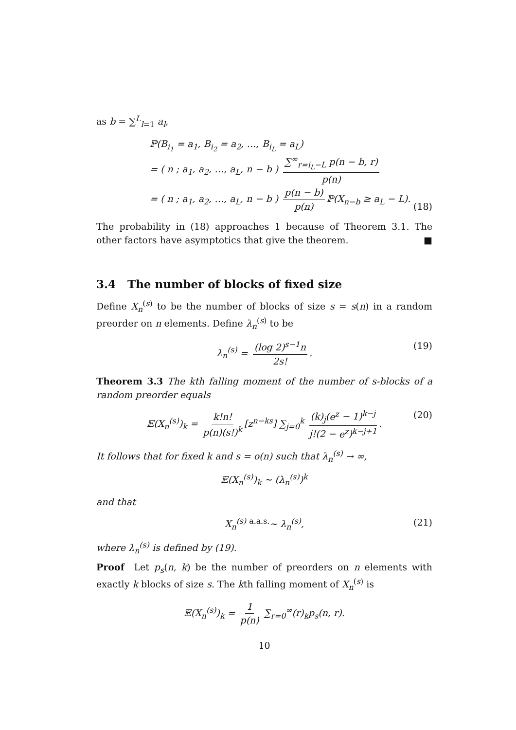as b = ∑<sup>L</sup><sub>l=1</sub> a<sub>l</sub>,
ℙ(B<sub>i<sub>1</sub></sub> = a<sub>1</sub>, B<sub>i<sub>2</sub></sub> = a<sub>2</sub>, …, B<sub>i<sub>L</sub></sub> = a<sub>L</sub>)
= ( n ; a<sub>1</sub>, a<sub>2</sub>, …, a<sub>L</sub>, n − b ) ∑<sup>∞</sup><sub>r=i<sub>L</sub>−L</sub> p(n − b, r) p(n)
= ( n ; a<sub>1</sub>, a<sub>2</sub>, …, a<sub>L</sub>, n − b ) p(n − b) p(n) ℙ(X<sub>n−b</sub> ≥ a<sub>L</sub> − L).
(18)
The probability in (18) approaches 1 because of Theorem 3.1. The other factors have asymptotics that give the theorem. ■
3.4 The number of blocks of fixed size
Define X<sub>n</sub><sup>(s)</sup> to be the number of blocks of size s = s(n) in a random preorder on n elements. Define λ<sub>n</sub><sup>(s)</sup> to be
λ<sub>n</sub><sup>(s)</sup> = (log 2)<sup>s−1</sup>n 2s!. (19)
Theorem 3.3 The kth falling moment of the number of s-blocks of a random preorder equals
𝔼(X<sub>n</sub><sup>(s)</sup>)<sub>k</sub> = k!n! p(n)(s!)<sup>k</sup> [z<sup>n−ks</sup>] ∑<sub>j=0</sub><sup>k</sup> (k)<sub>j</sub>(e<sup>z</sup> − 1)<sup>k−j</sup> j!(2 − e<sup>z</sup>)<sup>k−j+1</sup>. (20)
It follows that for fixed k and s = o(n) such that λ<sub>n</sub><sup>(s)</sup> → ∞,
𝔼(X<sub>n</sub><sup>(s)</sup>)<sub>k</sub> ∼ (λ<sub>n</sub><sup>(s)</sup>)<sup>k</sup>
and that
X<sub>n</sub><sup>(s)</sup> <sup>a.a.s.</sup>∼ λ<sub>n</sub><sup>(s)</sup>, (21)
where λ<sub>n</sub><sup>(s)</sup> is defined by (19).
Proof Let p<sub>s</sub>(n, k) be the number of preorders on n elements with exactly k blocks of size s. The kth falling moment of X<sub>n</sub><sup>(s)</sup> is
𝔼(X<sub>n</sub><sup>(s)</sup>)<sub>k</sub> = 1 p(n) ∑<sub>r=0</sub><sup>∞</sup>(r)<sub>k</sub>p<sub>s</sub>(n, r).
10